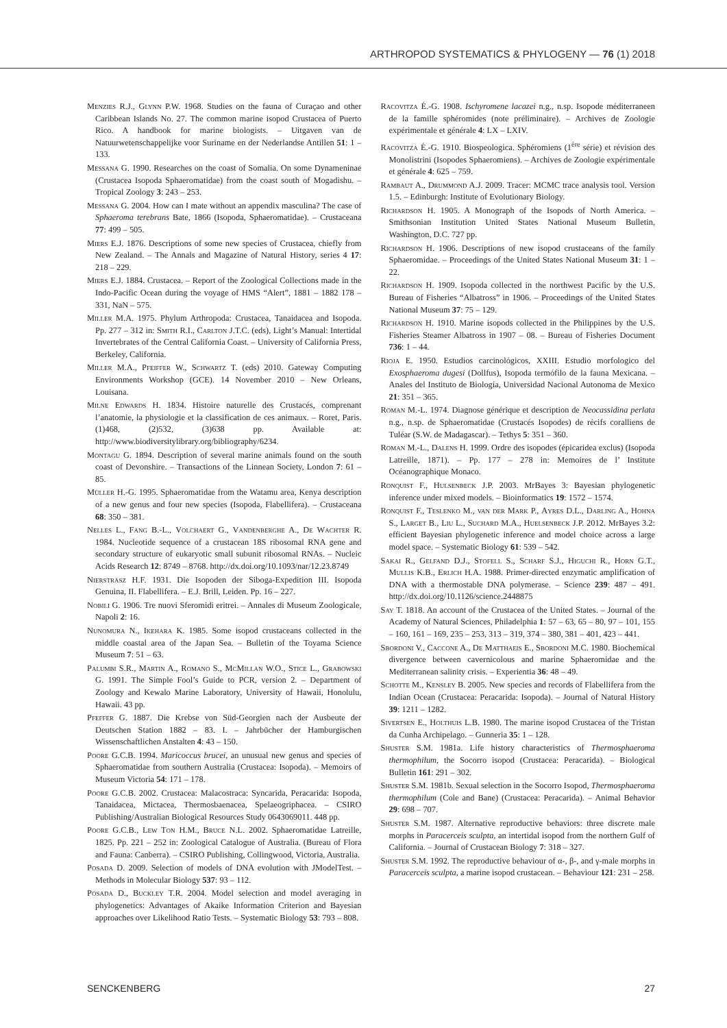ARTHROPOD SYSTEMATICS & PHYLOGENY — 76 (1) 2018
Menzies R.J., Glynn P.W. 1968. Studies on the fauna of Curaçao and other Caribbean Islands No. 27. The common marine isopod Crustacea of Puerto Rico. A handbook for marine biologists. – Uitgaven van de Natuurwetenschappelijke voor Suriname en der Nederlandse Antillen 51: 1 – 133.
Messana G. 1990. Researches on the coast of Somalia. On some Dynameninae (Crustacea Isopoda Sphaeromatidae) from the coast south of Mogadishu. – Tropical Zoology 3: 243 – 253.
Messana G. 2004. How can I mate without an appendix masculina? The case of Sphaeroma terebrans Bate, 1866 (Isopoda, Sphaeromatidae). – Crustaceana 77: 499 – 505.
Miers E.J. 1876. Descriptions of some new species of Crustacea, chiefly from New Zealand. – The Annals and Magazine of Natural History, series 4 17: 218 – 229.
Miers E.J. 1884. Crustacea. – Report of the Zoological Collections made in the Indo-Pacific Ocean during the voyage of HMS “Alert”, 1881 – 1882 178 – 331, NaN – 575.
Miller M.A. 1975. Phylum Arthropoda: Crustacea, Tanaidacea and Isopoda. Pp. 277 – 312 in: Smith R.I., Carlton J.T.C. (eds), Light’s Manual: Intertidal Invertebrates of the Central California Coast. – University of California Press, Berkeley, California.
Miller M.A., Pfeiffer W., Schwartz T. (eds) 2010. Gateway Computing Environments Workshop (GCE). 14 November 2010 – New Orleans, Louisana.
Milne Edwards H. 1834. Histoire naturelle des Crustacés, comprenant l’anatomie, la physiologie et la classification de ces animaux. – Roret, Paris. (1)468, (2)532, (3)638 pp. Available at: http://www.biodiversitylibrary.org/bibliography/6234.
Montagu G. 1894. Description of several marine animals found on the south coast of Devonshire. – Transactions of the Linnean Society, London 7: 61 – 85.
Müller H.-G. 1995. Sphaeromatidae from the Watamu area, Kenya description of a new genus and four new species (Isopoda, Flabellifera). – Crustaceana 68: 350 – 381.
Nelles L., Fang B.-L., Volchaert G., Vandenberghe A., De Wachter R. 1984. Nucleotide sequence of a crustacean 18S ribosomal RNA gene and secondary structure of eukaryotic small subunit ribosomal RNAs. – Nucleic Acids Research 12: 8749 – 8768. http://dx.doi.org/10.1093/nar/12.23.8749
Nierstrasz H.F. 1931. Die Isopoden der Siboga-Expedition III. Isopoda Genuina, II. Flabellifera. – E.J. Brill, Leiden. Pp. 16 – 227.
Nobili G. 1906. Tre nuovi Sferomidi eritrei. – Annales di Museum Zoologicale, Napoli 2: 16.
Nunomura N., Ikehara K. 1985. Some isopod crustaceans collected in the middle coastal area of the Japan Sea. – Bulletin of the Toyama Science Museum 7: 51 – 63.
Palumbi S.R., Martin A., Romano S., McMillan W.O., Stice L., Grabowski G. 1991. The Simple Fool’s Guide to PCR, version 2. – Department of Zoology and Kewalo Marine Laboratory, University of Hawaii, Honolulu, Hawaii. 43 pp.
Pfeffer G. 1887. Die Krebse von Süd-Georgien nach der Ausbeute der Deutschen Station 1882 – 83. I. – Jahrbücher der Hamburgischen Wissenschaftlichen Anstalten 4: 43 – 150.
Poore G.C.B. 1994. Maricoccus brucei, an unusual new genus and species of Sphaeromatidae from southern Australia (Crustacea: Isopoda). – Memoirs of Museum Victoria 54: 171 – 178.
Poore G.C.B. 2002. Crustacea: Malacostraca: Syncarida, Peracarida: Isopoda, Tanaidacea, Mictacea, Thermosbaenacea, Spelaeogriphacea. – CSIRO Publishing/Australian Biological Resources Study 0643069011. 448 pp.
Poore G.C.B., Lew Ton H.M., Bruce N.L. 2002. Sphaeromatidae Latreille, 1825. Pp. 221 – 252 in: Zoological Catalogue of Australia. (Bureau of Flora and Fauna: Canberra). – CSIRO Publishing, Collingwood, Victoria, Australia.
Posada D. 2009. Selection of models of DNA evolution with JModelTest. – Methods in Molecular Biology 537: 93 – 112.
Posada D., Buckley T.R. 2004. Model selection and model averaging in phylogenetics: Advantages of Akaike Information Criterion and Bayesian approaches over Likelihood Ratio Tests. – Systematic Biology 53: 793 – 808.
Racovitza É.-G. 1908. Ischyromene lacazei n.g., n.sp. Isopode méditerraneen de la famille sphéromides (note préliminaire). – Archives de Zoologie expérimentale et générale 4: LX – LXIV.
Racovitza É.-G. 1910. Biospeologica. Sphéromiens (1<sup>ère</sup> série) et révision des Monolistrini (Isopodes Sphaeromiens). – Archives de Zoologie expérimentale et générale 4: 625 – 759.
Rambaut A., Drummond A.J. 2009. Tracer: MCMC trace analysis tool. Version 1.5. – Edinburgh: Institute of Evolutionary Biology.
Richardson H. 1905. A Monograph of the Isopods of North America. – Smithsonian Institution United States National Museum Bulletin, Washington, D.C. 727 pp.
Richardson H. 1906. Descriptions of new isopod crustaceans of the family Sphaeromidae. – Proceedings of the United States National Museum 31: 1 – 22.
Richardson H. 1909. Isopoda collected in the northwest Pacific by the U.S. Bureau of Fisheries “Albatross” in 1906. – Proceedings of the United States National Museum 37: 75 – 129.
Richardson H. 1910. Marine isopods collected in the Philippines by the U.S. Fisheries Steamer Albatross in 1907 – 08. – Bureau of Fisheries Document 736: 1 – 44.
Rioja E. 1950. Estudios carcinológicos, XXIII. Estudio morfologico del Exosphaeroma dugesi (Dollfus), Isopoda termófilo de la fauna Mexicana. – Anales del Instituto de Biología, Universidad Nacional Autonoma de Mexico 21: 351 – 365.
Roman M.-L. 1974. Diagnose générique et description de Neocassidina perlata n.g., n.sp. de Sphaeromatidae (Crustacés Isopodes) de récifs coralliens de Tuléar (S.W. de Madagascar). – Tethys 5: 351 – 360.
Roman M.-L., Dalens H. 1999. Ordre des isopodes (épicaridea exclus) (Isopoda Latreille, 1871). – Pp. 177 – 278 in: Memoires de l’ Institute Océanographique Monaco.
Ronquist F., Hulsenbeck J.P. 2003. MrBayes 3: Bayesian phylogenetic inference under mixed models. – Bioinformatics 19: 1572 – 1574.
Ronquist F., Teslenko M., van der Mark P., Ayres D.L., Darling A., Hohna S., Larget B., Liu L., Suchard M.A., Huelsenbeck J.P. 2012. MrBayes 3.2: efficient Bayesian phylogenetic inference and model choice across a large model space. – Systematic Biology 61: 539 – 542.
Sakai R., Gelfand D.J., Stofell S., Scharf S.J., Higuchi R., Horn G.T., Mullis K.B., Erlich H.A. 1988. Primer-directed enzymatic amplification of DNA with a thermostable DNA polymerase. – Science 239: 487 – 491. http://dx.doi.org/10.1126/science.2448875
Say T. 1818. An account of the Crustacea of the United States. – Journal of the Academy of Natural Sciences, Philadelphia 1: 57 – 63, 65 – 80, 97 – 101, 155 – 160, 161 – 169, 235 – 253, 313 – 319, 374 – 380, 381 – 401, 423 – 441.
Sbordoni V., Caccone A., De Matthaeis E., Sbordoni M.C. 1980. Biochemical divergence between cavernicolous and marine Sphaeromidae and the Mediterranean salinity crisis. – Experientia 36: 48 – 49.
Schotte M., Kensley B. 2005. New species and records of Flabellifera from the Indian Ocean (Crustacea: Peracarida: Isopoda). – Journal of Natural History 39: 1211 – 1282.
Sivertsen E., Holthuis L.B. 1980. The marine isopod Crustacea of the Tristan da Cunha Archipelago. – Gunneria 35: 1 – 128.
Shuster S.M. 1981a. Life history characteristics of Thermosphaeroma thermophilum, the Socorro isopod (Crustacea: Peracarida). – Biological Bulletin 161: 291 – 302.
Shuster S.M. 1981b. Sexual selection in the Socorro Isopod, Thermosphaeroma thermophilum (Cole and Bane) (Crustacea: Peracarida). – Animal Behavior 29: 698 – 707.
Shuster S.M. 1987. Alternative reproductive behaviors: three discrete male morphs in Paracerceis sculpta, an intertidal isopod from the northern Gulf of California. – Journal of Crustacean Biology 7: 318 – 327.
Shuster S.M. 1992. The reproductive behaviour of α-, β-, and γ-male morphs in Paracerceis sculpta, a marine isopod crustacean. – Behaviour 121: 231 – 258.
SENCKENBERG 27